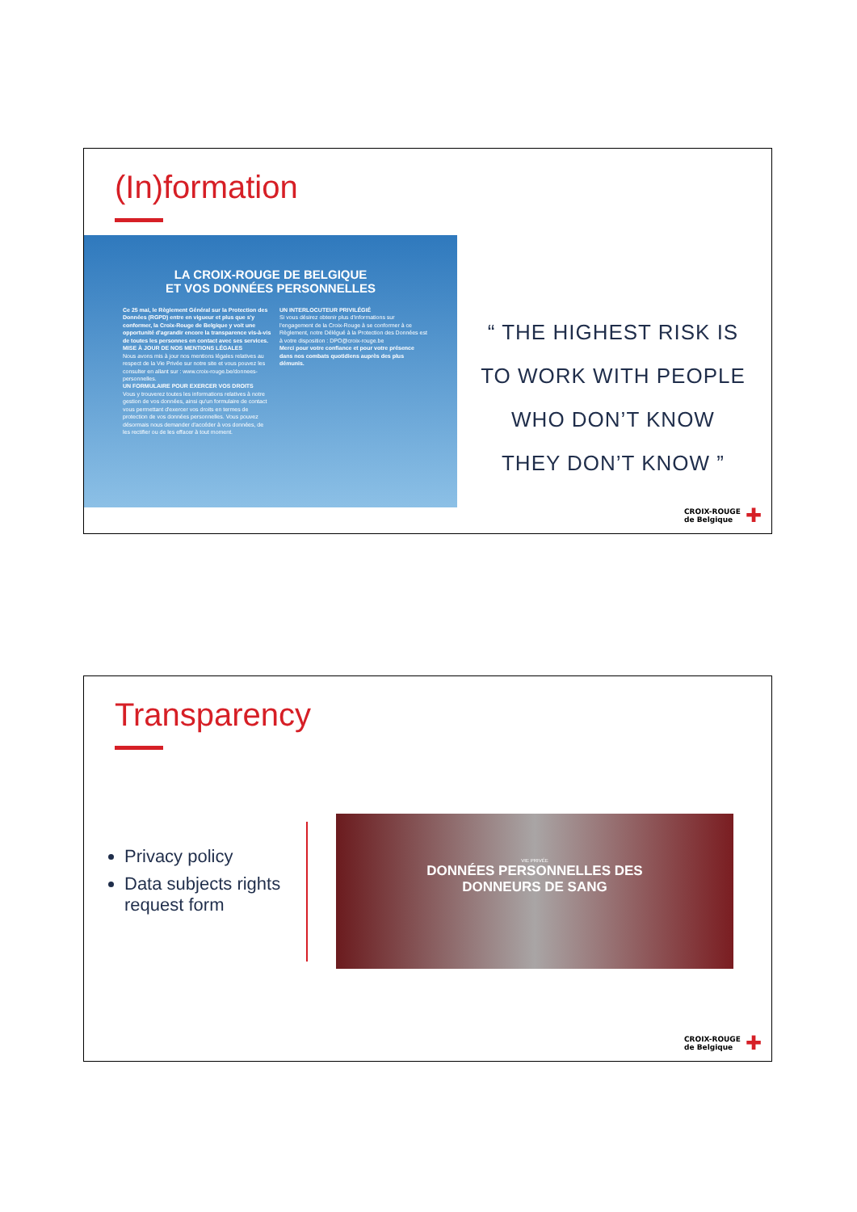(In)formation
LA CROIX-ROUGE DE BELGIQUE
ET VOS DONNÉES PERSONNELLES
Ce 25 mai, le Règlement Général sur la Protection des Données (RGPD) entre en vigueur et plus que s'y conformer, la Croix-Rouge de Belgique y voit une opportunité d'agrandir encore la transparence vis-à-vis de toutes les personnes en contact avec ses services.
MISE À JOUR DE NOS MENTIONS LÉGALES
Nous avons mis à jour nos mentions légales relatives au respect de la Vie Privée sur notre site et vous pouvez les consulter en allant sur : www.croix-rouge.be/donnees-personnelles.
UN FORMULAIRE POUR EXERCER VOS DROITS
Vous y trouverez toutes les informations relatives à notre gestion de vos données, ainsi qu'un formulaire de contact vous permettant d'exercer vos droits en termes de protection de vos données personnelles. Vous pouvez désormais nous demander d'accéder à vos données, de les rectifier ou de les effacer à tout moment.
UN INTERLOCUTEUR PRIVILÉGIÉ
Si vous désirez obtenir plus d'informations sur l'engagement de la Croix-Rouge à se conformer à ce Règlement, notre Délégué à la Protection des Données est à votre disposition : DPO@croix-rouge.be
Merci pour votre confiance et pour votre présence dans nos combats quotidiens auprès des plus démunis.
“ THE HIGHEST RISK IS TO WORK WITH PEOPLE WHO DON’T KNOW THEY DON’T KNOW ”
CROIX-ROUGE
de Belgique ✚
Transparency
Privacy policy
Data subjects rights request form
VIE PRIVÉE
DONNÉES PERSONNELLES DES
DONNEURS DE SANG
CROIX-ROUGE
de Belgique ✚